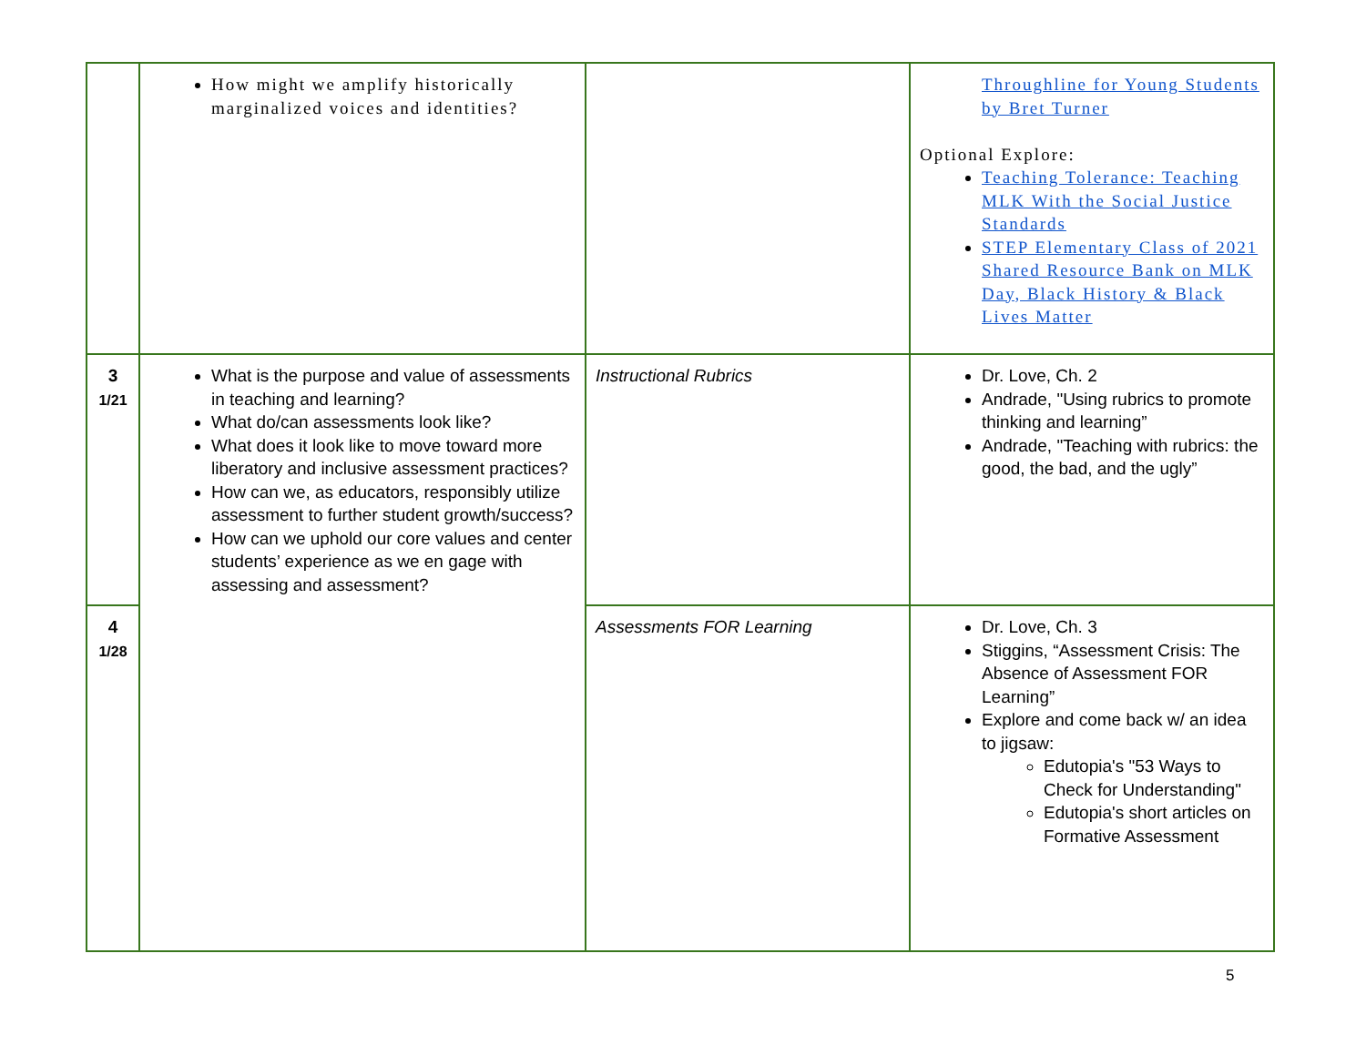| | How might we amplify historically marginalized voices and identities? | | Throughline for Young Students by Bret Turner Optional Explore: Teaching Tolerance: Teaching MLK With the Social Justice Standards STEP Elementary Class of 2021 Shared Resource Bank on MLK Day, Black History & Black Lives Matter |
| 3 1/21 | What is the purpose and value of assessments in teaching and learning? What do/can assessments look like? What does it look like to move toward more liberatory and inclusive assessment practices? How can we, as educators, responsibly utilize assessment to further student growth/success? How can we uphold our core values and center students’ experience as we en gage with assessing and assessment? | Instructional Rubrics | Dr. Love, Ch. 2 Andrade, "Using rubrics to promote thinking and learning” Andrade, "Teaching with rubrics: the good, the bad, and the ugly” |
| 4 1/28 | | Assessments FOR Learning | Dr. Love, Ch. 3 Stiggins, “Assessment Crisis: The Absence of Assessment FOR Learning” Explore and come back w/ an idea to jigsaw: Edutopia's "53 Ways to Check for Understanding" Edutopia's short articles on Formative Assessment |
5